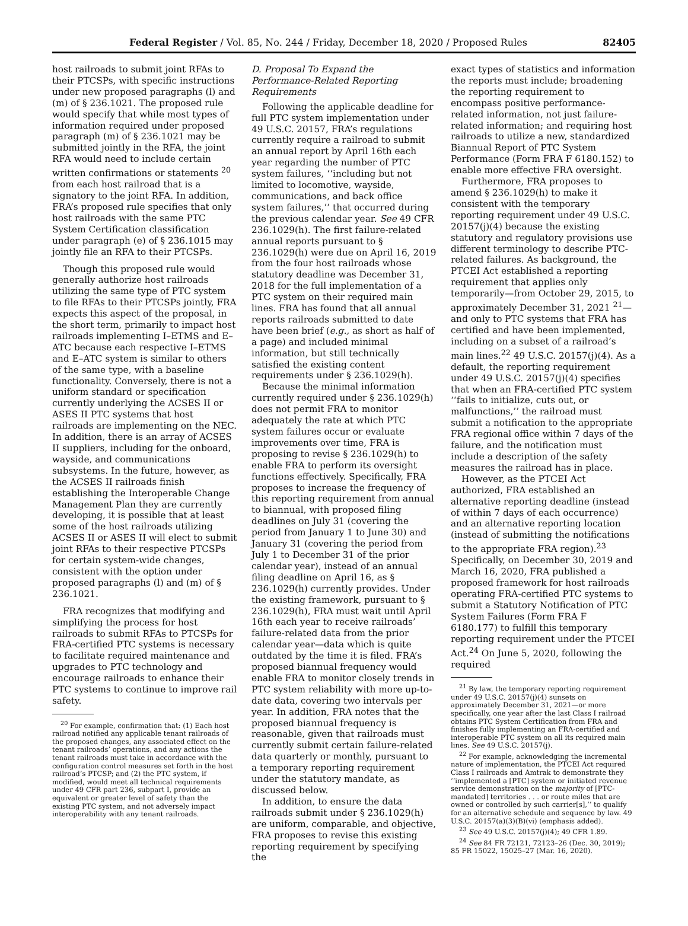Federal Register / Vol. 85, No. 244 / Friday, December 18, 2020 / Proposed Rules 82405
host railroads to submit joint RFAs to their PTCSPs, with specific instructions under new proposed paragraphs (l) and (m) of § 236.1021. The proposed rule would specify that while most types of information required under proposed paragraph (m) of § 236.1021 may be submitted jointly in the RFA, the joint RFA would need to include certain written confirmations or statements <sup>20</sup> from each host railroad that is a signatory to the joint RFA. In addition, FRA’s proposed rule specifies that only host railroads with the same PTC System Certification classification under paragraph (e) of § 236.1015 may jointly file an RFA to their PTCSPs.
Though this proposed rule would generally authorize host railroads utilizing the same type of PTC system to file RFAs to their PTCSPs jointly, FRA expects this aspect of the proposal, in the short term, primarily to impact host railroads implementing I–ETMS and E–ATC because each respective I–ETMS and E–ATC system is similar to others of the same type, with a baseline functionality. Conversely, there is not a uniform standard or specification currently underlying the ACSES II or ASES II PTC systems that host railroads are implementing on the NEC. In addition, there is an array of ACSES II suppliers, including for the onboard, wayside, and communications subsystems. In the future, however, as the ACSES II railroads finish establishing the Interoperable Change Management Plan they are currently developing, it is possible that at least some of the host railroads utilizing ACSES II or ASES II will elect to submit joint RFAs to their respective PTCSPs for certain system-wide changes, consistent with the option under proposed paragraphs (l) and (m) of § 236.1021.
FRA recognizes that modifying and simplifying the process for host railroads to submit RFAs to PTCSPs for FRA-certified PTC systems is necessary to facilitate required maintenance and upgrades to PTC technology and encourage railroads to enhance their PTC systems to continue to improve rail safety.
<sup>20</sup> For example, confirmation that: (1) Each host railroad notified any applicable tenant railroads of the proposed changes, any associated effect on the tenant railroads’ operations, and any actions the tenant railroads must take in accordance with the configuration control measures set forth in the host railroad’s PTCSP; and (2) the PTC system, if modified, would meet all technical requirements under 49 CFR part 236, subpart I, provide an equivalent or greater level of safety than the existing PTC system, and not adversely impact interoperability with any tenant railroads.
D. Proposal To Expand the Performance-Related Reporting Requirements
Following the applicable deadline for full PTC system implementation under 49 U.S.C. 20157, FRA’s regulations currently require a railroad to submit an annual report by April 16th each year regarding the number of PTC system failures, ‘‘including but not limited to locomotive, wayside, communications, and back office system failures,’’ that occurred during the previous calendar year. See 49 CFR 236.1029(h). The first failure-related annual reports pursuant to § 236.1029(h) were due on April 16, 2019 from the four host railroads whose statutory deadline was December 31, 2018 for the full implementation of a PTC system on their required main lines. FRA has found that all annual reports railroads submitted to date have been brief (e.g., as short as half of a page) and included minimal information, but still technically satisfied the existing content requirements under § 236.1029(h).
Because the minimal information currently required under § 236.1029(h) does not permit FRA to monitor adequately the rate at which PTC system failures occur or evaluate improvements over time, FRA is proposing to revise § 236.1029(h) to enable FRA to perform its oversight functions effectively. Specifically, FRA proposes to increase the frequency of this reporting requirement from annual to biannual, with proposed filing deadlines on July 31 (covering the period from January 1 to June 30) and January 31 (covering the period from July 1 to December 31 of the prior calendar year), instead of an annual filing deadline on April 16, as § 236.1029(h) currently provides. Under the existing framework, pursuant to § 236.1029(h), FRA must wait until April 16th each year to receive railroads’ failure-related data from the prior calendar year—data which is quite outdated by the time it is filed. FRA’s proposed biannual frequency would enable FRA to monitor closely trends in PTC system reliability with more up-to-date data, covering two intervals per year. In addition, FRA notes that the proposed biannual frequency is reasonable, given that railroads must currently submit certain failure-related data quarterly or monthly, pursuant to a temporary reporting requirement under the statutory mandate, as discussed below.
In addition, to ensure the data railroads submit under § 236.1029(h) are uniform, comparable, and objective, FRA proposes to revise this existing reporting requirement by specifying the
exact types of statistics and information the reports must include; broadening the reporting requirement to encompass positive performance-related information, not just failure-related information; and requiring host railroads to utilize a new, standardized Biannual Report of PTC System Performance (Form FRA F 6180.152) to enable more effective FRA oversight.
Furthermore, FRA proposes to amend § 236.1029(h) to make it consistent with the temporary reporting requirement under 49 U.S.C. 20157(j)(4) because the existing statutory and regulatory provisions use different terminology to describe PTC-related failures. As background, the PTCEI Act established a reporting requirement that applies only temporarily—from October 29, 2015, to approximately December 31, 2021 <sup>21</sup>—and only to PTC systems that FRA has certified and have been implemented, including on a subset of a railroad’s main lines.<sup>22</sup> 49 U.S.C. 20157(j)(4). As a default, the reporting requirement under 49 U.S.C. 20157(j)(4) specifies that when an FRA-certified PTC system ‘‘fails to initialize, cuts out, or malfunctions,’’ the railroad must submit a notification to the appropriate FRA regional office within 7 days of the failure, and the notification must include a description of the safety measures the railroad has in place.
However, as the PTCEI Act authorized, FRA established an alternative reporting deadline (instead of within 7 days of each occurrence) and an alternative reporting location (instead of submitting the notifications to the appropriate FRA region).<sup>23</sup> Specifically, on December 30, 2019 and March 16, 2020, FRA published a proposed framework for host railroads operating FRA-certified PTC systems to submit a Statutory Notification of PTC System Failures (Form FRA F 6180.177) to fulfill this temporary reporting requirement under the PTCEI Act.<sup>24</sup> On June 5, 2020, following the required
<sup>21</sup> By law, the temporary reporting requirement under 49 U.S.C. 20157(j)(4) sunsets on approximately December 31, 2021—or more specifically, one year after the last Class I railroad obtains PTC System Certification from FRA and finishes fully implementing an FRA-certified and interoperable PTC system on all its required main lines. See 49 U.S.C. 20157(j).
<sup>22</sup> For example, acknowledging the incremental nature of implementation, the PTCEI Act required Class I railroads and Amtrak to demonstrate they ‘‘implemented a [PTC] system or initiated revenue service demonstration on the majority of [PTC-mandated] territories . . . or route miles that are owned or controlled by such carrier[s],’’ to qualify for an alternative schedule and sequence by law. 49 U.S.C. 20157(a)(3)(B)(vi) (emphasis added).
<sup>23</sup> See 49 U.S.C. 20157(j)(4); 49 CFR 1.89.
<sup>24</sup> See 84 FR 72121, 72123–26 (Dec. 30, 2019); 85 FR 15022, 15025–27 (Mar. 16, 2020).